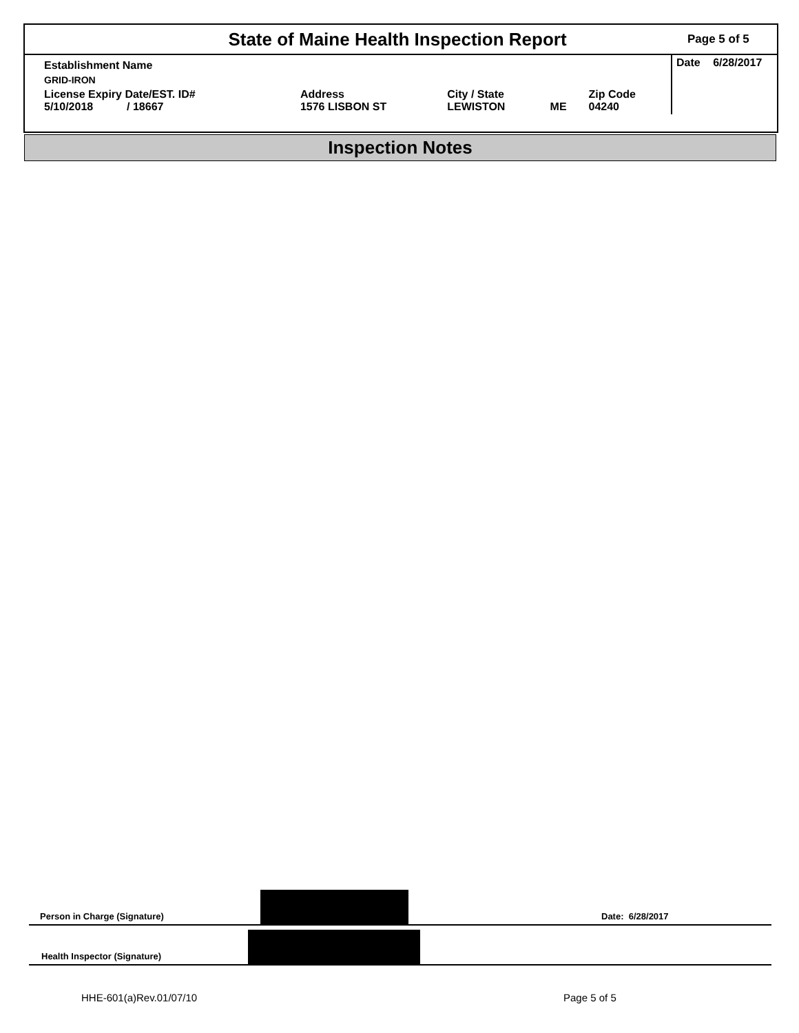State of Maine Health Inspection Report
Page 5 of 5
| Establishment Name | | | | | Date 6/28/2017 |
| GRID-IRON | | | | | |
| License Expiry Date/EST. ID# 5/10/2018 / 18667 | Address 1576 LISBON ST | City / State LEWISTON | ME | Zip Code 04240 | |
Inspection Notes
Person in Charge (Signature)
Date: 6/28/2017
Health Inspector (Signature)
HHE-601(a)Rev.01/07/10 Page 5 of 5